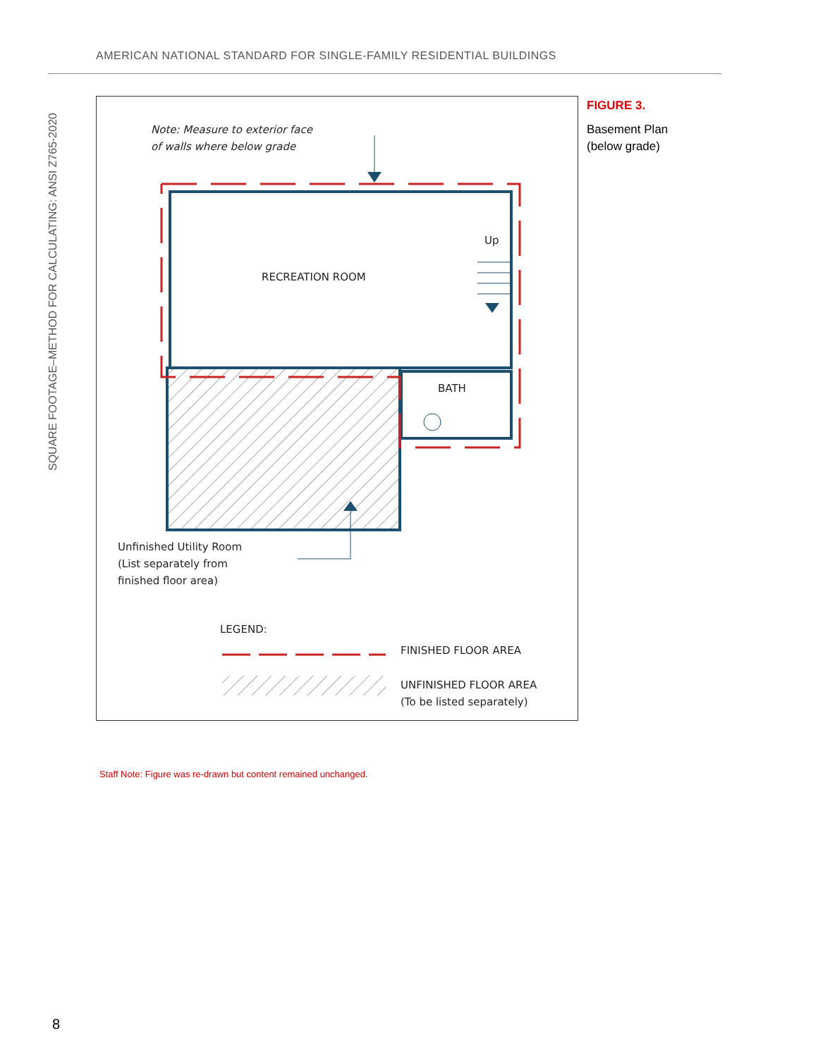AMERICAN NATIONAL STANDARD FOR SINGLE-FAMILY RESIDENTIAL BUILDINGS
SQUARE FOOTAGE–METHOD FOR CALCULATING: ANSI Z765-2020
Note: Measure to exterior face
of walls where below grade
RECREATION ROOM
Up
BATH
Unfinished Utility Room
(List separately from
finished floor area)
LEGEND:
FINISHED FLOOR AREA
UNFINISHED FLOOR AREA
(To be listed separately)
FIGURE 3.
Basement Plan
(below grade)
Staff Note: Figure was re-drawn but content remained unchanged.
8